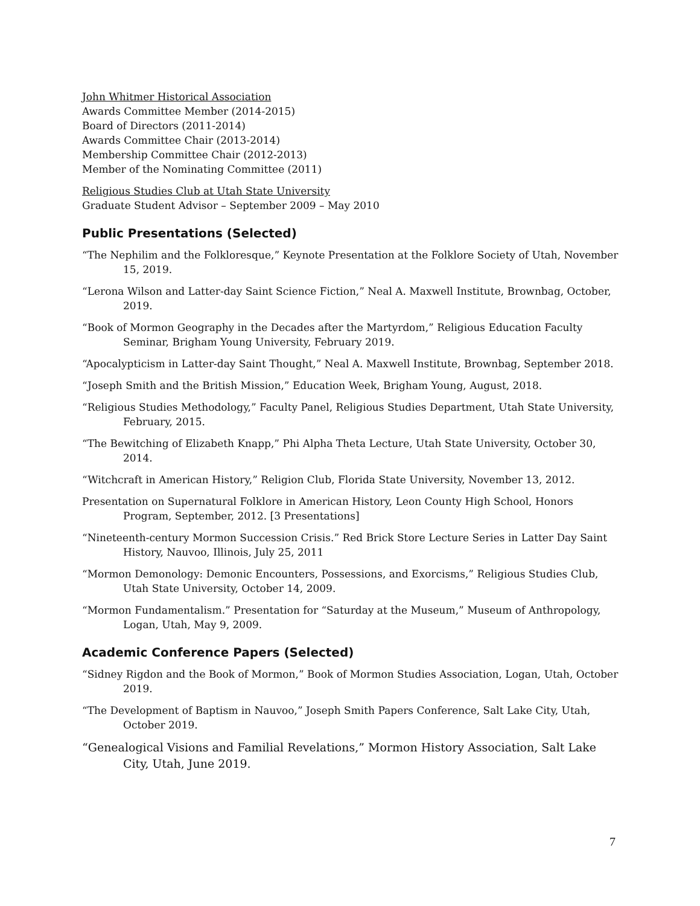John Whitmer Historical Association
Awards Committee Member (2014-2015)
Board of Directors (2011-2014)
Awards Committee Chair (2013-2014)
Membership Committee Chair (2012-2013)
Member of the Nominating Committee (2011)
Religious Studies Club at Utah State University
Graduate Student Advisor – September 2009 – May 2010
Public Presentations (Selected)
“The Nephilim and the Folkloresque,” Keynote Presentation at the Folklore Society of Utah, November 15, 2019.
“Lerona Wilson and Latter-day Saint Science Fiction,” Neal A. Maxwell Institute, Brownbag, October, 2019.
“Book of Mormon Geography in the Decades after the Martyrdom,” Religious Education Faculty Seminar, Brigham Young University, February 2019.
“Apocalypticism in Latter-day Saint Thought,” Neal A. Maxwell Institute, Brownbag, September 2018.
“Joseph Smith and the British Mission,” Education Week, Brigham Young, August, 2018.
“Religious Studies Methodology,” Faculty Panel, Religious Studies Department, Utah State University, February, 2015.
“The Bewitching of Elizabeth Knapp,” Phi Alpha Theta Lecture, Utah State University, October 30, 2014.
“Witchcraft in American History,” Religion Club, Florida State University, November 13, 2012.
Presentation on Supernatural Folklore in American History, Leon County High School, Honors Program, September, 2012. [3 Presentations]
“Nineteenth-century Mormon Succession Crisis.” Red Brick Store Lecture Series in Latter Day Saint History, Nauvoo, Illinois, July 25, 2011
“Mormon Demonology: Demonic Encounters, Possessions, and Exorcisms,” Religious Studies Club, Utah State University, October 14, 2009.
“Mormon Fundamentalism.” Presentation for “Saturday at the Museum,” Museum of Anthropology, Logan, Utah, May 9, 2009.
Academic Conference Papers (Selected)
“Sidney Rigdon and the Book of Mormon,” Book of Mormon Studies Association, Logan, Utah, October 2019.
“The Development of Baptism in Nauvoo,” Joseph Smith Papers Conference, Salt Lake City, Utah, October 2019.
“Genealogical Visions and Familial Revelations,” Mormon History Association, Salt Lake City, Utah, June 2019.
7